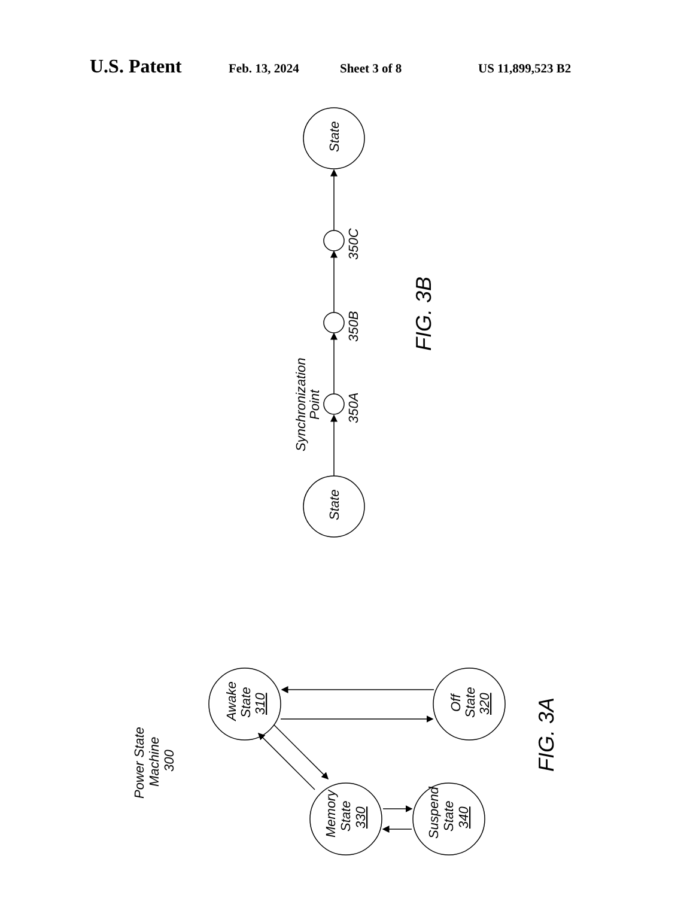U.S. Patent Feb. 13, 2024 Sheet 3 of 8 US 11,899,523 B2
State
State
350C
350B
350A
Synchronization
Point
FIG. 3B
Power State
Machine
300
Awake
State
310
Off
State
320
Memory
State
330
Suspend
State
340
FIG. 3A